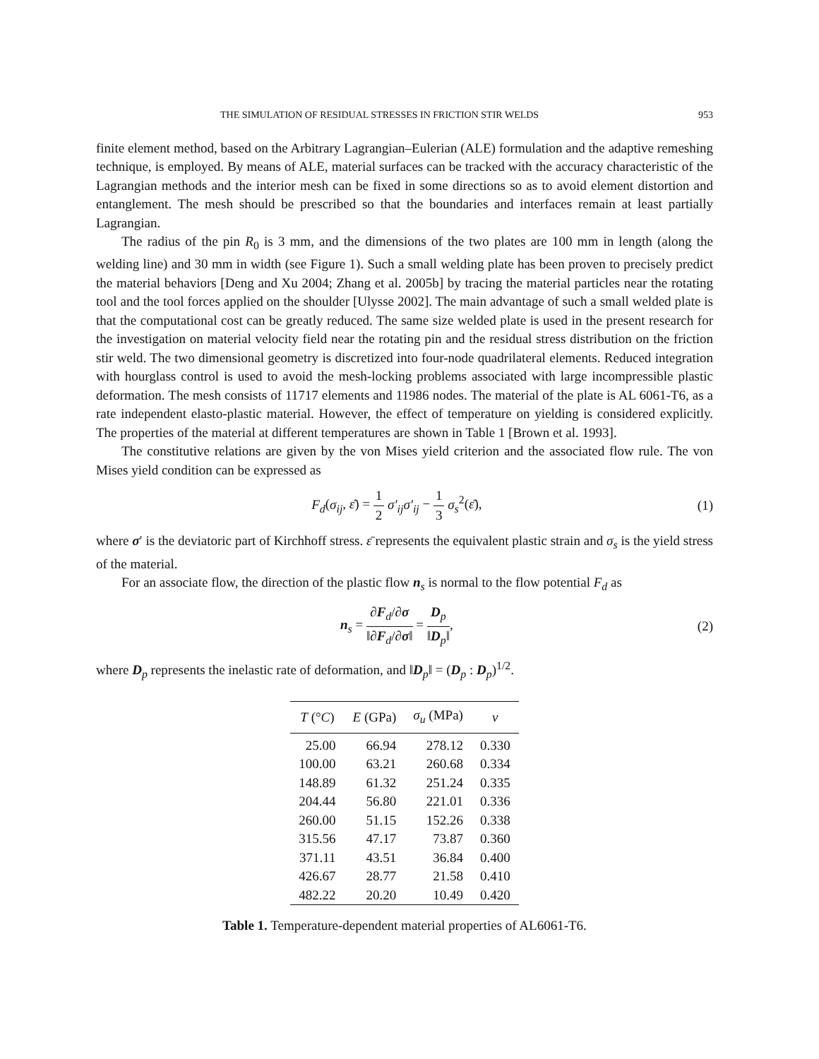THE SIMULATION OF RESIDUAL STRESSES IN FRICTION STIR WELDS 953
finite element method, based on the Arbitrary Lagrangian–Eulerian (ALE) formulation and the adaptive remeshing technique, is employed. By means of ALE, material surfaces can be tracked with the accuracy characteristic of the Lagrangian methods and the interior mesh can be fixed in some directions so as to avoid element distortion and entanglement. The mesh should be prescribed so that the boundaries and interfaces remain at least partially Lagrangian.
The radius of the pin R<sub>0</sub> is 3 mm, and the dimensions of the two plates are 100 mm in length (along the welding line) and 30 mm in width (see Figure 1). Such a small welding plate has been proven to precisely predict the material behaviors [Deng and Xu 2004; Zhang et al. 2005b] by tracing the material particles near the rotating tool and the tool forces applied on the shoulder [Ulysse 2002]. The main advantage of such a small welded plate is that the computational cost can be greatly reduced. The same size welded plate is used in the present research for the investigation on material velocity field near the rotating pin and the residual stress distribution on the friction stir weld. The two dimensional geometry is discretized into four-node quadrilateral elements. Reduced integration with hourglass control is used to avoid the mesh-locking problems associated with large incompressible plastic deformation. The mesh consists of 11717 elements and 11986 nodes. The material of the plate is AL 6061-T6, as a rate independent elasto-plastic material. However, the effect of temperature on yielding is considered explicitly. The properties of the material at different temperatures are shown in Table 1 [Brown et al. 1993].
The constitutive relations are given by the von Mises yield criterion and the associated flow rule. The von Mises yield condition can be expressed as
F<sub>d</sub>(σ<sub>ij</sub>, ε̄) = 1 2 σ′<sub>ij</sub>σ′<sub>ij</sub> − 1 3 σ<sub>s</sub><sup>2</sup>(ε̄), (1)
where σ′ is the deviatoric part of Kirchhoff stress. ε̄ represents the equivalent plastic strain and σ<sub>s</sub> is the yield stress of the material.
For an associate flow, the direction of the plastic flow n<sub>s</sub> is normal to the flow potential F<sub>d</sub> as
n<sub>s</sub> = ∂F<sub>d</sub>/∂σ ‖∂F<sub>d</sub>/∂σ‖ = D<sub>p</sub> ‖D<sub>p</sub>‖, (2)
where D<sub>p</sub> represents the inelastic rate of deformation, and ‖D<sub>p</sub>‖ = (D<sub>p</sub> : D<sub>p</sub>)<sup>1/2</sup>.
| T (° C ) | E (GPa) | σ<sub>u</sub> (MPa) | ν |
| --- | --- | --- | --- |
| 25.00 | 66.94 | 278.12 | 0.330 |
| 100.00 | 63.21 | 260.68 | 0.334 |
| 148.89 | 61.32 | 251.24 | 0.335 |
| 204.44 | 56.80 | 221.01 | 0.336 |
| 260.00 | 51.15 | 152.26 | 0.338 |
| 315.56 | 47.17 | 73.87 | 0.360 |
| 371.11 | 43.51 | 36.84 | 0.400 |
| 426.67 | 28.77 | 21.58 | 0.410 |
| 482.22 | 20.20 | 10.49 | 0.420 |
Table 1. Temperature-dependent material properties of AL6061-T6.